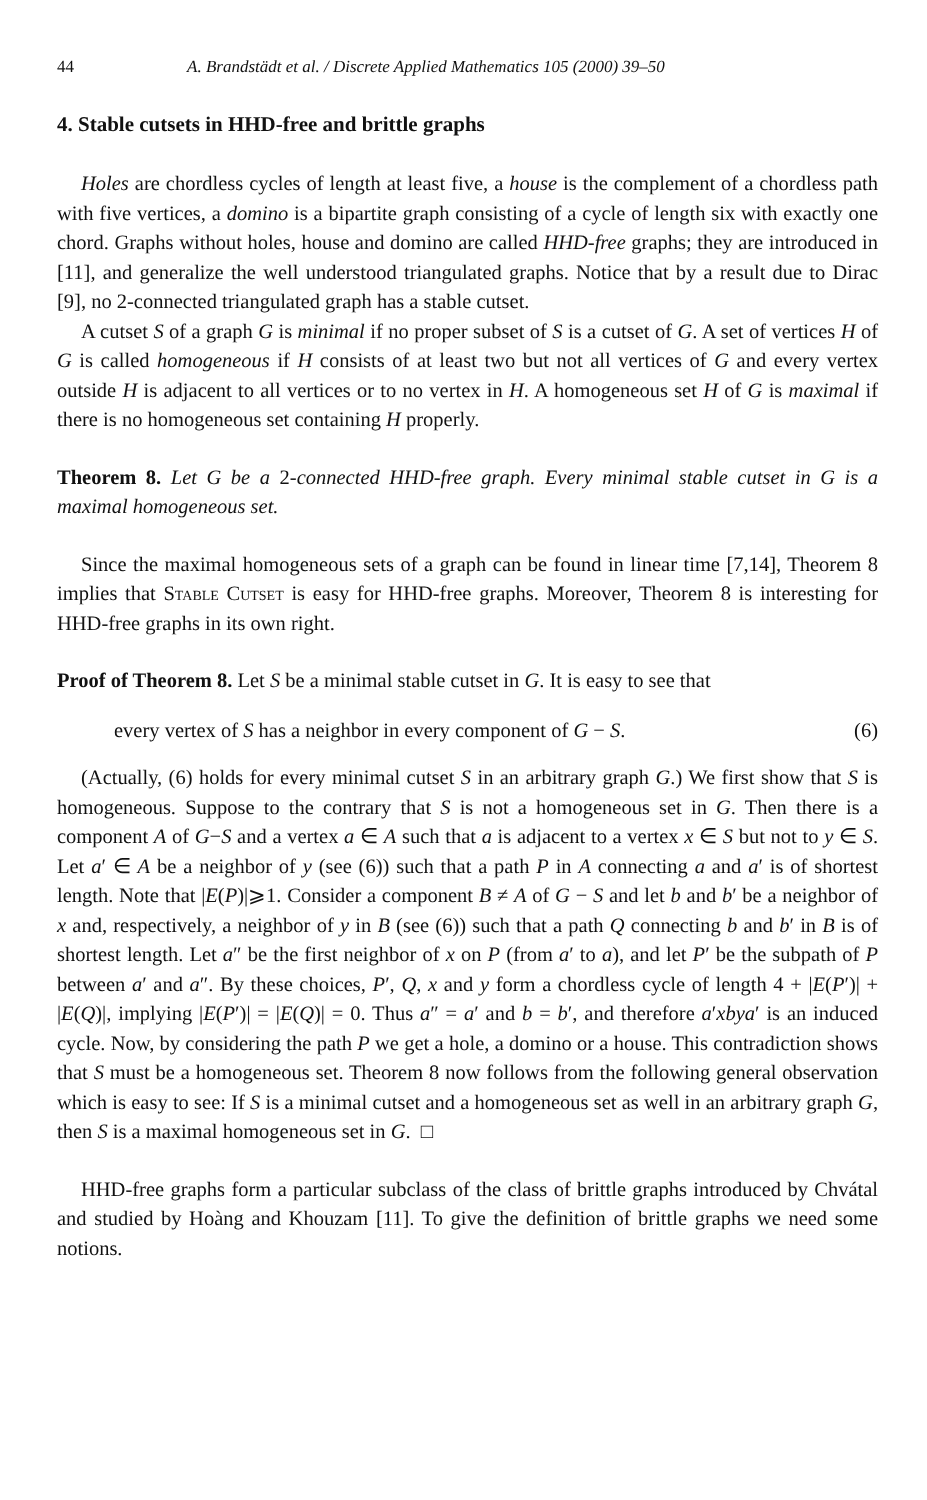44 A. Brandstädt et al. / Discrete Applied Mathematics 105 (2000) 39–50
4. Stable cutsets in HHD-free and brittle graphs
Holes are chordless cycles of length at least five, a house is the complement of a chordless path with five vertices, a domino is a bipartite graph consisting of a cycle of length six with exactly one chord. Graphs without holes, house and domino are called HHD-free graphs; they are introduced in [11], and generalize the well understood triangulated graphs. Notice that by a result due to Dirac [9], no 2-connected triangulated graph has a stable cutset.
A cutset S of a graph G is minimal if no proper subset of S is a cutset of G. A set of vertices H of G is called homogeneous if H consists of at least two but not all vertices of G and every vertex outside H is adjacent to all vertices or to no vertex in H. A homogeneous set H of G is maximal if there is no homogeneous set containing H properly.
Theorem 8. Let G be a 2-connected HHD-free graph. Every minimal stable cutset in G is a maximal homogeneous set.
Since the maximal homogeneous sets of a graph can be found in linear time [7,14], Theorem 8 implies that Stable Cutset is easy for HHD-free graphs. Moreover, Theorem 8 is interesting for HHD-free graphs in its own right.
Proof of Theorem 8. Let S be a minimal stable cutset in G. It is easy to see that
every vertex of S has a neighbor in every component of G − S. (6)
(Actually, (6) holds for every minimal cutset S in an arbitrary graph G.) We first show that S is homogeneous. Suppose to the contrary that S is not a homogeneous set in G. Then there is a component A of G−S and a vertex a ∈ A such that a is adjacent to a vertex x ∈ S but not to y ∈ S. Let a′ ∈ A be a neighbor of y (see (6)) such that a path P in A connecting a and a′ is of shortest length. Note that |E(P)|⩾1. Consider a component B ≠ A of G − S and let b and b′ be a neighbor of x and, respectively, a neighbor of y in B (see (6)) such that a path Q connecting b and b′ in B is of shortest length. Let a″ be the first neighbor of x on P (from a′ to a), and let P′ be the subpath of P between a′ and a″. By these choices, P′, Q, x and y form a chordless cycle of length 4 + |E(P′)| + |E(Q)|, implying |E(P′)| = |E(Q)| = 0. Thus a″ = a′ and b = b′, and therefore a′xbya′ is an induced cycle. Now, by considering the path P we get a hole, a domino or a house. This contradiction shows that S must be a homogeneous set. Theorem 8 now follows from the following general observation which is easy to see: If S is a minimal cutset and a homogeneous set as well in an arbitrary graph G, then S is a maximal homogeneous set in G. □
HHD-free graphs form a particular subclass of the class of brittle graphs introduced by Chvátal and studied by Hoàng and Khouzam [11]. To give the definition of brittle graphs we need some notions.